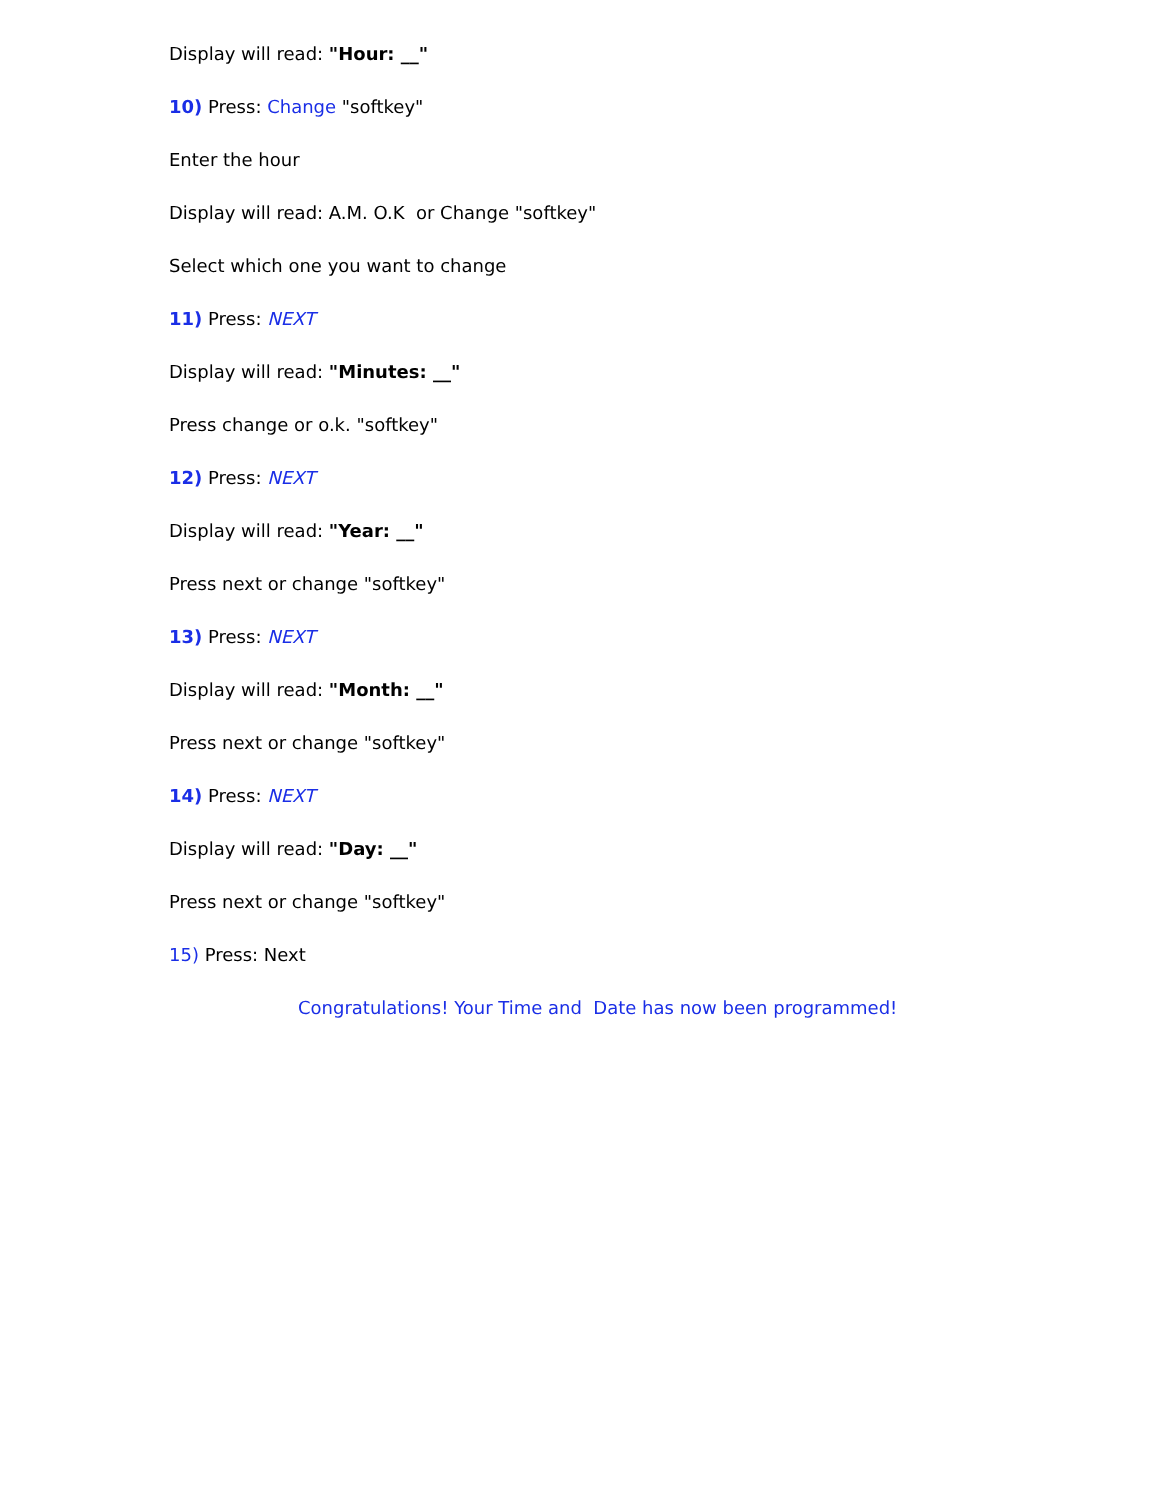Display will read: "Hour: __"
10) Press: Change "softkey"
Enter the hour
Display will read: A.M. O.K or Change "softkey"
Select which one you want to change
11) Press: NEXT
Display will read: "Minutes: __"
Press change or o.k. "softkey"
12) Press: NEXT
Display will read: "Year: __"
Press next or change "softkey"
13) Press: NEXT
Display will read: "Month: __"
Press next or change "softkey"
14) Press: NEXT
Display will read: "Day: __"
Press next or change "softkey"
15) Press: Next
Congratulations! Your Time and Date has now been programmed!